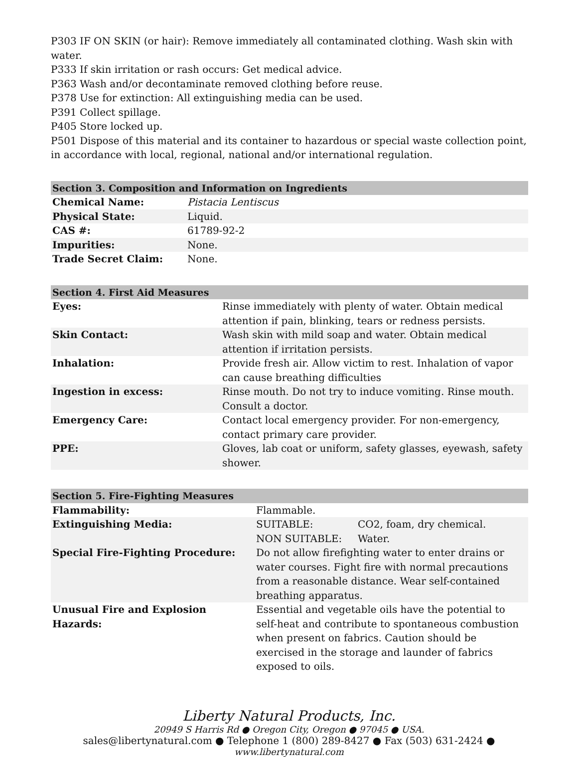P303 IF ON SKIN (or hair): Remove immediately all contaminated clothing. Wash skin with water.
P333 If skin irritation or rash occurs: Get medical advice.
P363 Wash and/or decontaminate removed clothing before reuse.
P378 Use for extinction: All extinguishing media can be used.
P391 Collect spillage.
P405 Store locked up.
P501 Dispose of this material and its container to hazardous or special waste collection point, in accordance with local, regional, national and/or international regulation.
| Section 3. Composition and Information on Ingredients | |
| --- | --- |
| Chemical Name: | Pistacia Lentiscus |
| Physical State: | Liquid. |
| CAS #: | 61789-92-2 |
| Impurities: | None. |
| Trade Secret Claim: | None. |
| Section 4. First Aid Measures | |
| --- | --- |
| Eyes: | Rinse immediately with plenty of water. Obtain medical attention if pain, blinking, tears or redness persists. |
| Skin Contact: | Wash skin with mild soap and water. Obtain medical attention if irritation persists. |
| Inhalation: | Provide fresh air. Allow victim to rest. Inhalation of vapor can cause breathing difficulties |
| Ingestion in excess: | Rinse mouth. Do not try to induce vomiting. Rinse mouth. Consult a doctor. |
| Emergency Care: | Contact local emergency provider. For non-emergency, contact primary care provider. |
| PPE: | Gloves, lab coat or uniform, safety glasses, eyewash, safety shower. |
| Section 5. Fire-Fighting Measures | | |
| --- | --- | --- |
| Flammability: | Flammable. | |
| Extinguishing Media: | SUITABLE: | CO2, foam, dry chemical. |
| | NON SUITABLE: | Water. |
| Special Fire-Fighting Procedure: | Do not allow firefighting water to enter drains or water courses. Fight fire with normal precautions from a reasonable distance. Wear self-contained breathing apparatus. | |
| Unusual Fire and Explosion Hazards: | Essential and vegetable oils have the potential to self-heat and contribute to spontaneous combustion when present on fabrics. Caution should be exercised in the storage and launder of fabrics exposed to oils. | |
Liberty Natural Products, Inc.
20949 S Harris Rd ● Oregon City, Oregon ● 97045 ● USA.
sales@libertynatural.com ● Telephone 1 (800) 289-8427 ● Fax (503) 631-2424 ●
www.libertynatural.com